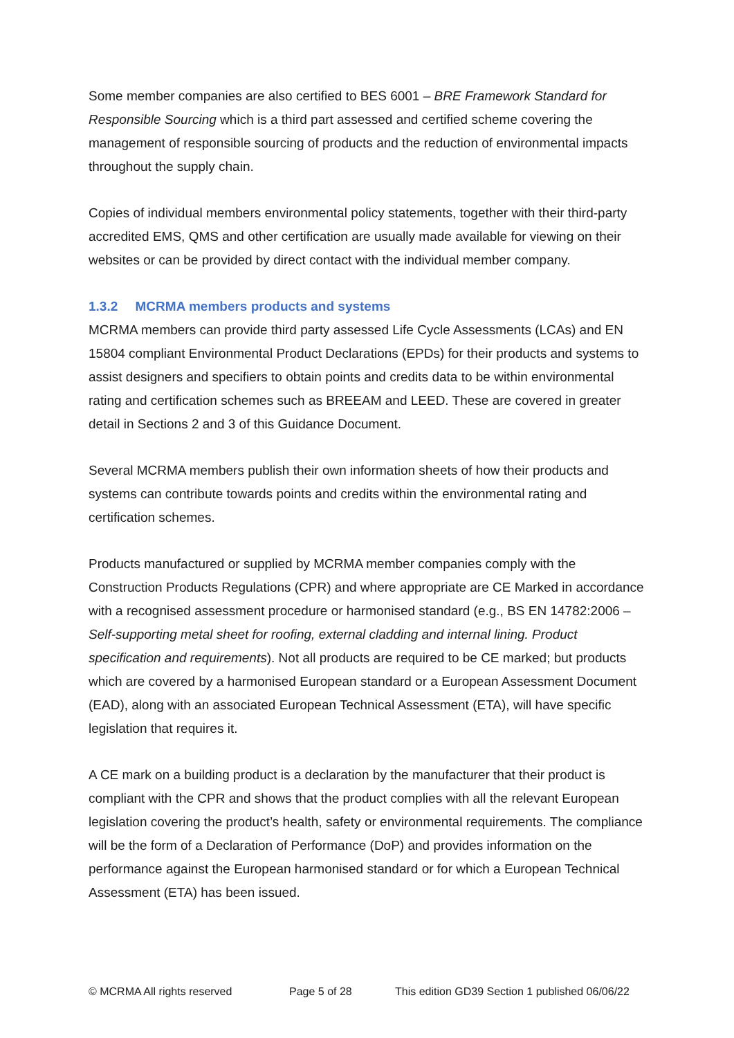Some member companies are also certified to BES 6001 – BRE Framework Standard for Responsible Sourcing which is a third part assessed and certified scheme covering the management of responsible sourcing of products and the reduction of environmental impacts throughout the supply chain.
Copies of individual members environmental policy statements, together with their third-party accredited EMS, QMS and other certification are usually made available for viewing on their websites or can be provided by direct contact with the individual member company.
1.3.2 MCRMA members products and systems
MCRMA members can provide third party assessed Life Cycle Assessments (LCAs) and EN 15804 compliant Environmental Product Declarations (EPDs) for their products and systems to assist designers and specifiers to obtain points and credits data to be within environmental rating and certification schemes such as BREEAM and LEED. These are covered in greater detail in Sections 2 and 3 of this Guidance Document.
Several MCRMA members publish their own information sheets of how their products and systems can contribute towards points and credits within the environmental rating and certification schemes.
Products manufactured or supplied by MCRMA member companies comply with the Construction Products Regulations (CPR) and where appropriate are CE Marked in accordance with a recognised assessment procedure or harmonised standard (e.g., BS EN 14782:2006 – Self-supporting metal sheet for roofing, external cladding and internal lining. Product specification and requirements). Not all products are required to be CE marked; but products which are covered by a harmonised European standard or a European Assessment Document (EAD), along with an associated European Technical Assessment (ETA), will have specific legislation that requires it.
A CE mark on a building product is a declaration by the manufacturer that their product is compliant with the CPR and shows that the product complies with all the relevant European legislation covering the product’s health, safety or environmental requirements. The compliance will be the form of a Declaration of Performance (DoP) and provides information on the performance against the European harmonised standard or for which a European Technical Assessment (ETA) has been issued.
© MCRMA All rights reserved Page 5 of 28 This edition GD39 Section 1 published 06/06/22